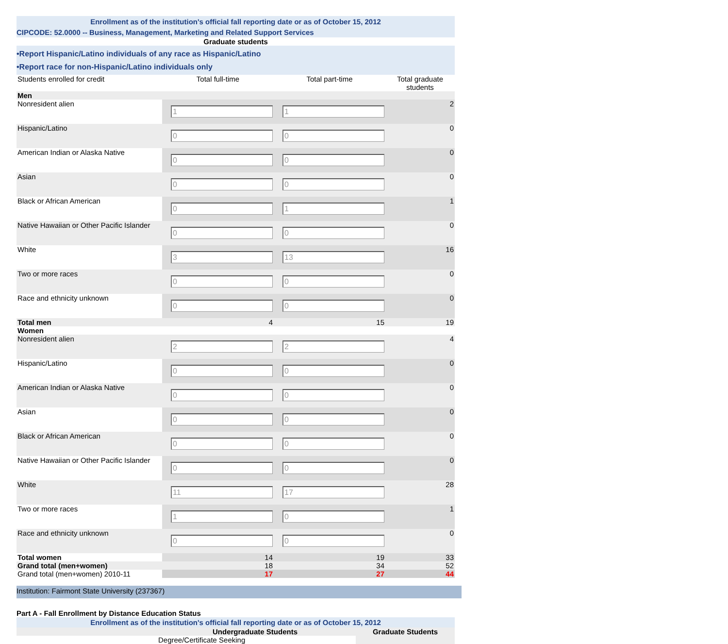Enrollment as of the institution's official fall reporting date or as of October 15, 2012
CIPCODE: 52.0000 -- Business, Management, Marketing and Related Support Services
Graduate students
•Report Hispanic/Latino individuals of any race as Hispanic/Latino
•Report race for non-Hispanic/Latino individuals only
| Students enrolled for credit | Total full-time | Total part-time | Total graduate students |
| Men | | | |
| Nonresident alien | 1 | 1 | 2 |
| Hispanic/Latino | 0 | 0 | 0 |
| American Indian or Alaska Native | 0 | 0 | 0 |
| Asian | 0 | 0 | 0 |
| Black or African American | 0 | 1 | 1 |
| Native Hawaiian or Other Pacific Islander | 0 | 0 | 0 |
| White | 3 | 13 | 16 |
| Two or more races | 0 | 0 | 0 |
| Race and ethnicity unknown | 0 | 0 | 0 |
| Total men | 4 | 15 | 19 |
| Women | | | |
| Nonresident alien | 2 | 2 | 4 |
| Hispanic/Latino | 0 | 0 | 0 |
| American Indian or Alaska Native | 0 | 0 | 0 |
| Asian | 0 | 0 | 0 |
| Black or African American | 0 | 0 | 0 |
| Native Hawaiian or Other Pacific Islander | 0 | 0 | 0 |
| White | 11 | 17 | 28 |
| Two or more races | 1 | 0 | 1 |
| Race and ethnicity unknown | 0 | 0 | 0 |
| Total women | 14 | 19 | 33 |
| Grand total (men+women) | 18 | 34 | 52 |
| Grand total (men+women) 2010-11 | 17 | 27 | 44 |
Institution: Fairmont State University (237367)
Part A - Fall Enrollment by Distance Education Status
Enrollment as of the institution's official fall reporting date or as of October 15, 2012
| | Undergraduate Students | Graduate Students |
| | Degree/Certificate Seeking | |